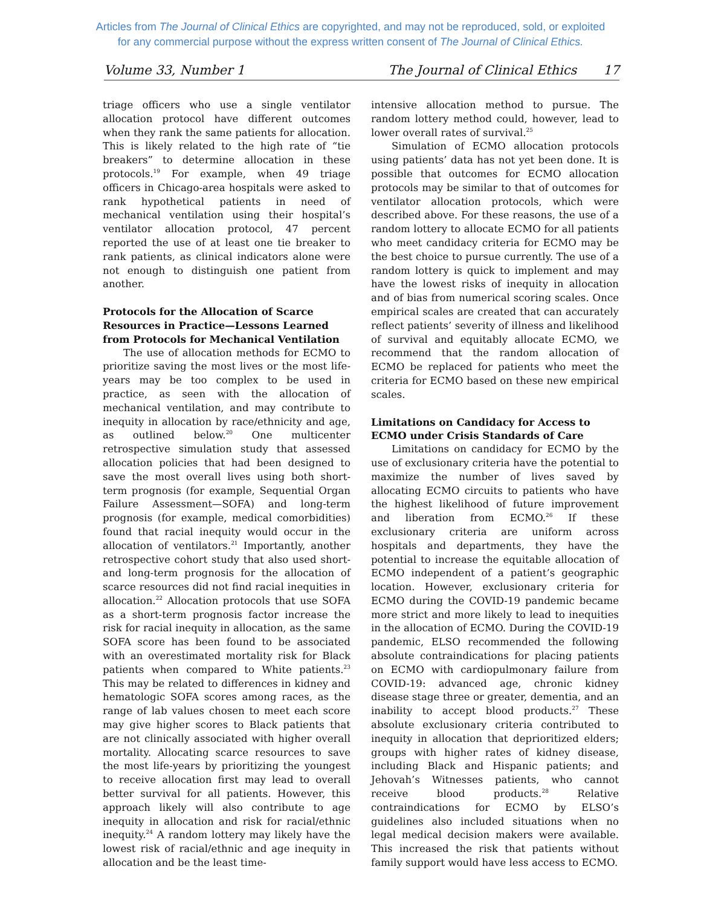Articles from The Journal of Clinical Ethics are copyrighted, and may not be reproduced, sold, or exploited
for any commercial purpose without the express written consent of The Journal of Clinical Ethics.
Volume 33, Number 1 The Journal of Clinical Ethics 17
triage officers who use a single ventilator allocation protocol have different outcomes when they rank the same patients for allocation. This is likely related to the high rate of “tie breakers” to determine allocation in these protocols.<sup>19</sup> For example, when 49 triage officers in Chicago-area hospitals were asked to rank hypothetical patients in need of mechanical ventilation using their hospital’s ventilator allocation protocol, 47 percent reported the use of at least one tie breaker to rank patients, as clinical indicators alone were not enough to distinguish one patient from another.
Protocols for the Allocation of Scarce Resources in Practice—Lessons Learned from Protocols for Mechanical Ventilation
The use of allocation methods for ECMO to prioritize saving the most lives or the most life-years may be too complex to be used in practice, as seen with the allocation of mechanical ventilation, and may contribute to inequity in allocation by race/ethnicity and age, as outlined below.<sup>20</sup> One multicenter retrospective simulation study that assessed allocation policies that had been designed to save the most overall lives using both short-term prognosis (for example, Sequential Organ Failure Assessment—SOFA) and long-term prognosis (for example, medical comorbidities) found that racial inequity would occur in the allocation of ventilators.<sup>21</sup> Importantly, another retrospective cohort study that also used short- and long-term prognosis for the allocation of scarce resources did not find racial inequities in allocation.<sup>22</sup> Allocation protocols that use SOFA as a short-term prognosis factor increase the risk for racial inequity in allocation, as the same SOFA score has been found to be associated with an overestimated mortality risk for Black patients when compared to White patients.<sup>23</sup> This may be related to differences in kidney and hematologic SOFA scores among races, as the range of lab values chosen to meet each score may give higher scores to Black patients that are not clinically associated with higher overall mortality. Allocating scarce resources to save the most life-years by prioritizing the youngest to receive allocation first may lead to overall better survival for all patients. However, this approach likely will also contribute to age inequity in allocation and risk for racial/ethnic inequity.<sup>24</sup> A random lottery may likely have the lowest risk of racial/ethnic and age inequity in allocation and be the least time-
intensive allocation method to pursue. The random lottery method could, however, lead to lower overall rates of survival.<sup>25</sup>
Simulation of ECMO allocation protocols using patients’ data has not yet been done. It is possible that outcomes for ECMO allocation protocols may be similar to that of outcomes for ventilator allocation protocols, which were described above. For these reasons, the use of a random lottery to allocate ECMO for all patients who meet candidacy criteria for ECMO may be the best choice to pursue currently. The use of a random lottery is quick to implement and may have the lowest risks of inequity in allocation and of bias from numerical scoring scales. Once empirical scales are created that can accurately reflect patients’ severity of illness and likelihood of survival and equitably allocate ECMO, we recommend that the random allocation of ECMO be replaced for patients who meet the criteria for ECMO based on these new empirical scales.
Limitations on Candidacy for Access to ECMO under Crisis Standards of Care
Limitations on candidacy for ECMO by the use of exclusionary criteria have the potential to maximize the number of lives saved by allocating ECMO circuits to patients who have the highest likelihood of future improvement and liberation from ECMO.<sup>26</sup> If these exclusionary criteria are uniform across hospitals and departments, they have the potential to increase the equitable allocation of ECMO independent of a patient’s geographic location. However, exclusionary criteria for ECMO during the COVID-19 pandemic became more strict and more likely to lead to inequities in the allocation of ECMO. During the COVID-19 pandemic, ELSO recommended the following absolute contraindications for placing patients on ECMO with cardiopulmonary failure from COVID-19: advanced age, chronic kidney disease stage three or greater, dementia, and an inability to accept blood products.<sup>27</sup> These absolute exclusionary criteria contributed to inequity in allocation that deprioritized elders; groups with higher rates of kidney disease, including Black and Hispanic patients; and Jehovah’s Witnesses patients, who cannot receive blood products.<sup>28</sup> Relative contraindications for ECMO by ELSO’s guidelines also included situations when no legal medical decision makers were available. This increased the risk that patients without family support would have less access to ECMO.